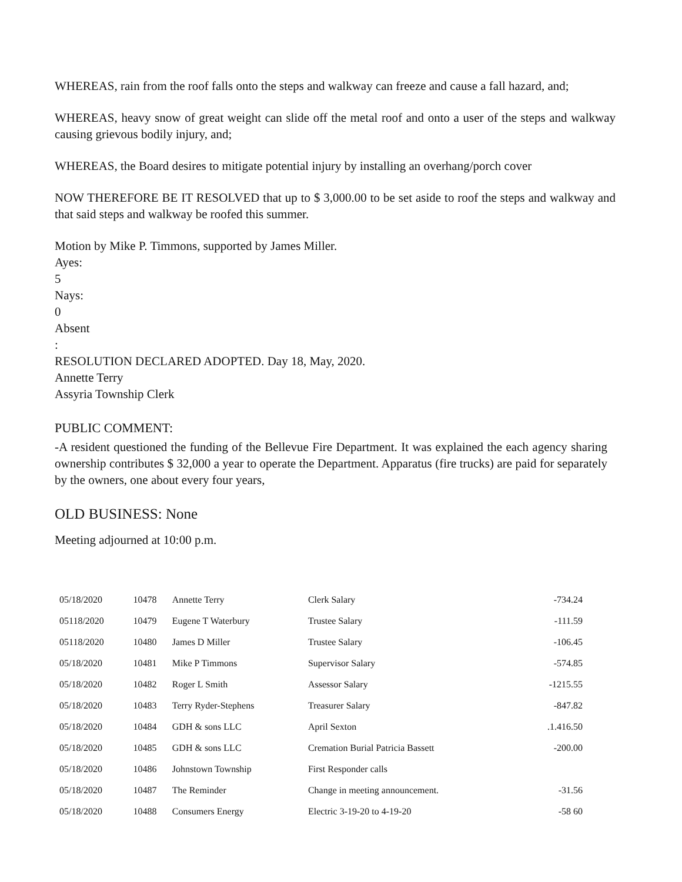WHEREAS, rain from the roof falls onto the steps and walkway can freeze and cause a fall hazard, and;
WHEREAS, heavy snow of great weight can slide off the metal roof and onto a user of the steps and walkway causing grievous bodily injury, and;
WHEREAS, the Board desires to mitigate potential injury by installing an overhang/porch cover
NOW THEREFORE BE IT RESOLVED that up to $ 3,000.00 to be set aside to roof the steps and walkway and that said steps and walkway be roofed this summer.
Motion by Mike P. Timmons, supported by James Miller.
Ayes:
5
Nays:
0
Absent
:
RESOLUTION DECLARED ADOPTED. Day 18, May, 2020.
Annette Terry
Assyria Township Clerk
PUBLIC COMMENT:
-A resident questioned the funding of the Bellevue Fire Department. It was explained the each agency sharing ownership contributes $ 32,000 a year to operate the Department. Apparatus (fire trucks) are paid for separately by the owners, one about every four years,
OLD BUSINESS: None
Meeting adjourned at 10:00 p.m.
| 05/18/2020 | 10478 | Annette Terry | Clerk Salary | -734.24 |
| 05118/2020 | 10479 | Eugene T Waterbury | Trustee Salary | -111.59 |
| 05118/2020 | 10480 | James D Miller | Trustee Salary | -106.45 |
| 05/18/2020 | 10481 | Mike P Timmons | Supervisor Salary | -574.85 |
| 05/18/2020 | 10482 | Roger L Smith | Assessor Salary | -1215.55 |
| 05/18/2020 | 10483 | Terry Ryder-Stephens | Treasurer Salary | -847.82 |
| 05/18/2020 | 10484 | GDH & sons LLC | April Sexton | .1.416.50 |
| 05/18/2020 | 10485 | GDH & sons LLC | Cremation Burial Patricia Bassett | -200.00 |
| 05/18/2020 | 10486 | Johnstown Township | First Responder calls | |
| 05/18/2020 | 10487 | The Reminder | Change in meeting announcement. | -31.56 |
| 05/18/2020 | 10488 | Consumers Energy | Electric 3-19-20 to 4-19-20 | -58 60 |